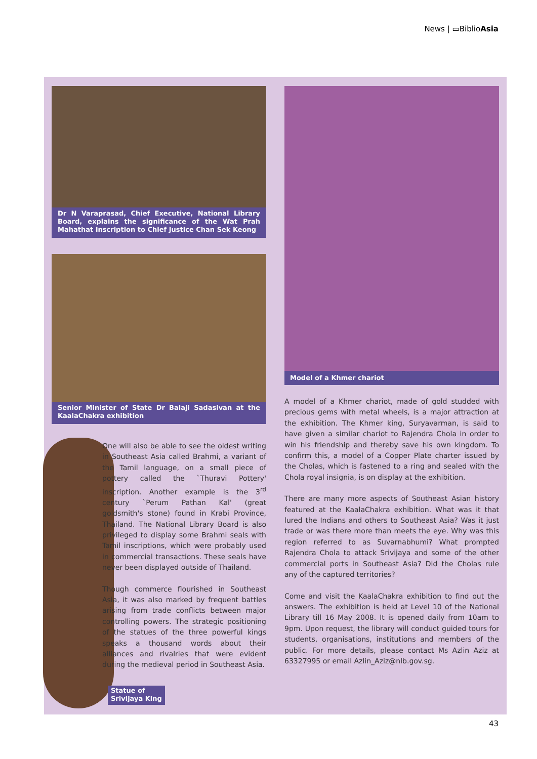News | ▭BiblioAsia
Dr N Varaprasad, Chief Executive, National Library Board, explains the significance of the Wat Prah Mahathat Inscription to Chief Justice Chan Sek Keong
Senior Minister of State Dr Balaji Sadasivan at the KaalaChakra exhibition
One will also be able to see the oldest writing in Southeast Asia called Brahmi, a variant of the Tamil language, on a small piece of pottery called the `Thuravi Pottery' inscription. Another example is the 3<sup>rd</sup> century `Perum Pathan Kal' (great goldsmith's stone) found in Krabi Province, Thailand. The National Library Board is also privileged to display some Brahmi seals with Tamil inscriptions, which were probably used in commercial transactions. These seals have never been displayed outside of Thailand.
Though commerce flourished in Southeast Asia, it was also marked by frequent battles arising from trade conflicts between major controlling powers. The strategic positioning of the statues of the three powerful kings speaks a thousand words about their alliances and rivalries that were evident during the medieval period in Southeast Asia.
Statue of
Srivijaya King
Model of a Khmer chariot
A model of a Khmer chariot, made of gold studded with precious gems with metal wheels, is a major attraction at the exhibition. The Khmer king, Suryavarman, is said to have given a similar chariot to Rajendra Chola in order to win his friendship and thereby save his own kingdom. To confirm this, a model of a Copper Plate charter issued by the Cholas, which is fastened to a ring and sealed with the Chola royal insignia, is on display at the exhibition.
There are many more aspects of Southeast Asian history featured at the KaalaChakra exhibition. What was it that lured the Indians and others to Southeast Asia? Was it just trade or was there more than meets the eye. Why was this region referred to as Suvarnabhumi? What prompted Rajendra Chola to attack Srivijaya and some of the other commercial ports in Southeast Asia? Did the Cholas rule any of the captured territories?
Come and visit the KaalaChakra exhibition to find out the answers. The exhibition is held at Level 10 of the National Library till 16 May 2008. It is opened daily from 10am to 9pm. Upon request, the library will conduct guided tours for students, organisations, institutions and members of the public. For more details, please contact Ms Azlin Aziz at 63327995 or email Azlin_Aziz@nlb.gov.sg.
43